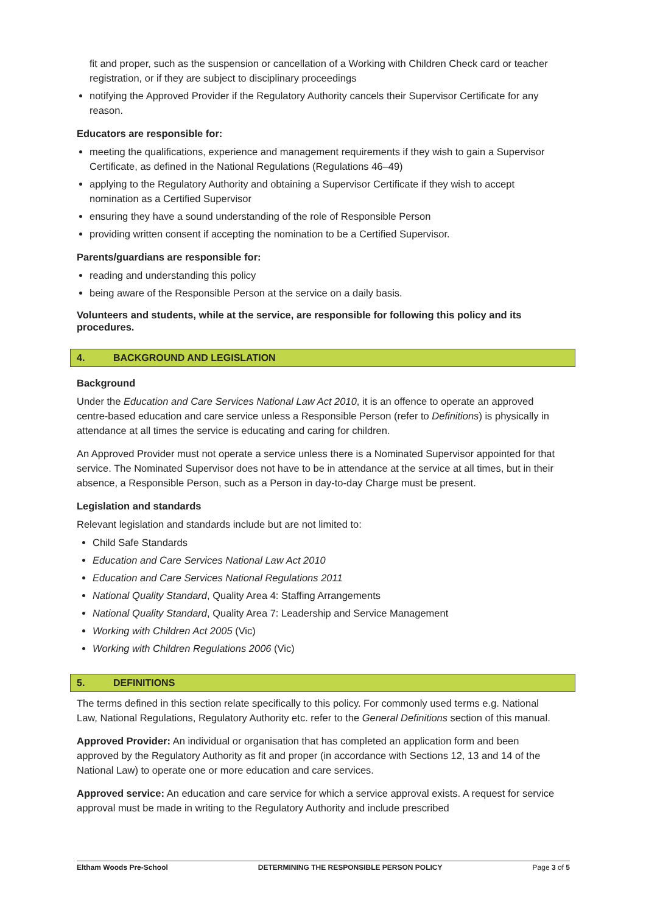fit and proper, such as the suspension or cancellation of a Working with Children Check card or teacher registration, or if they are subject to disciplinary proceedings
notifying the Approved Provider if the Regulatory Authority cancels their Supervisor Certificate for any reason.
Educators are responsible for:
meeting the qualifications, experience and management requirements if they wish to gain a Supervisor Certificate, as defined in the National Regulations (Regulations 46–49)
applying to the Regulatory Authority and obtaining a Supervisor Certificate if they wish to accept nomination as a Certified Supervisor
ensuring they have a sound understanding of the role of Responsible Person
providing written consent if accepting the nomination to be a Certified Supervisor.
Parents/guardians are responsible for:
reading and understanding this policy
being aware of the Responsible Person at the service on a daily basis.
Volunteers and students, while at the service, are responsible for following this policy and its procedures.
4. BACKGROUND AND LEGISLATION
Background
Under the Education and Care Services National Law Act 2010, it is an offence to operate an approved centre-based education and care service unless a Responsible Person (refer to Definitions) is physically in attendance at all times the service is educating and caring for children.
An Approved Provider must not operate a service unless there is a Nominated Supervisor appointed for that service. The Nominated Supervisor does not have to be in attendance at the service at all times, but in their absence, a Responsible Person, such as a Person in day-to-day Charge must be present.
Legislation and standards
Relevant legislation and standards include but are not limited to:
Child Safe Standards
Education and Care Services National Law Act 2010
Education and Care Services National Regulations 2011
National Quality Standard, Quality Area 4: Staffing Arrangements
National Quality Standard, Quality Area 7: Leadership and Service Management
Working with Children Act 2005 (Vic)
Working with Children Regulations 2006 (Vic)
5. DEFINITIONS
The terms defined in this section relate specifically to this policy. For commonly used terms e.g. National Law, National Regulations, Regulatory Authority etc. refer to the General Definitions section of this manual.
Approved Provider: An individual or organisation that has completed an application form and been approved by the Regulatory Authority as fit and proper (in accordance with Sections 12, 13 and 14 of the National Law) to operate one or more education and care services.
Approved service: An education and care service for which a service approval exists. A request for service approval must be made in writing to the Regulatory Authority and include prescribed
Eltham Woods Pre-School DETERMINING THE RESPONSIBLE PERSON POLICY Page 3 of 5